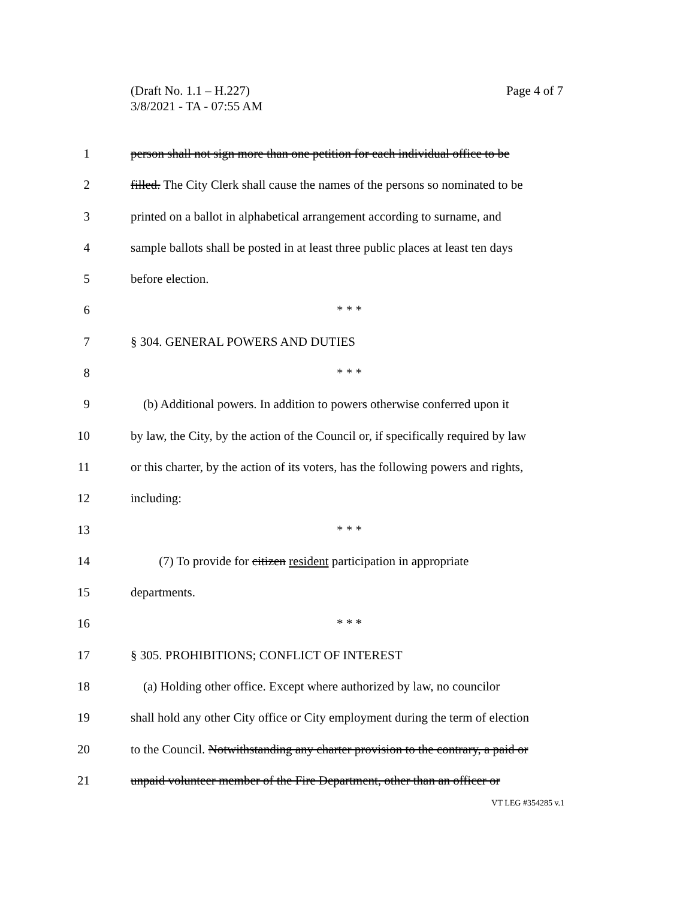Page 4 of 7 (Draft No. 1.1 – H.227)
3/8/2021 - TA - 07:55 AM
1 person shall not sign more than one petition for each individual office to be
2 filled. The City Clerk shall cause the names of the persons so nominated to be
3 printed on a ballot in alphabetical arrangement according to surname, and
4 sample ballots shall be posted in at least three public places at least ten days
5 before election.
6 * * *
7 § 304. GENERAL POWERS AND DUTIES
8 * * *
9 (b) Additional powers. In addition to powers otherwise conferred upon it
10 by law, the City, by the action of the Council or, if specifically required by law
11 or this charter, by the action of its voters, has the following powers and rights,
12 including:
13 * * *
14 (7) To provide for citizen resident participation in appropriate
15 departments.
16 * * *
17 § 305. PROHIBITIONS; CONFLICT OF INTEREST
18 (a) Holding other office. Except where authorized by law, no councilor
19 shall hold any other City office or City employment during the term of election
20 to the Council. Notwithstanding any charter provision to the contrary, a paid or
21 unpaid volunteer member of the Fire Department, other than an officer or
VT LEG #354285 v.1